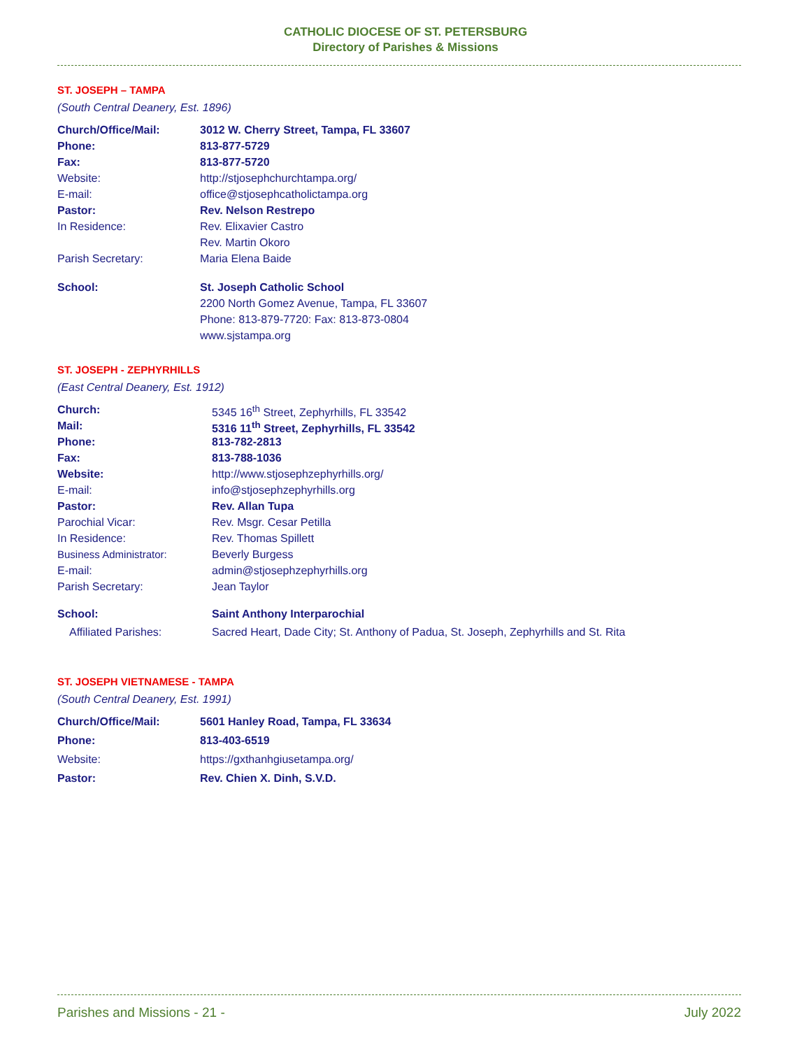CATHOLIC DIOCESE OF ST. PETERSBURG
Directory of Parishes & Missions
ST. JOSEPH – TAMPA
(South Central Deanery, Est. 1896)
| Church/Office/Mail: | 3012 W. Cherry Street, Tampa, FL 33607 |
| Phone: | 813-877-5729 |
| Fax: | 813-877-5720 |
| Website: | http://stjosephchurchtampa.org/ |
| E-mail: | office@stjosephcatholictampa.org |
| Pastor: | Rev. Nelson Restrepo |
| In Residence: | Rev. Elixavier Castro |
| | Rev. Martin Okoro |
| Parish Secretary: | Maria Elena Baide |
| School: | St. Joseph Catholic School |
| | 2200 North Gomez Avenue, Tampa, FL 33607 |
| | Phone: 813-879-7720: Fax: 813-873-0804 |
| | www.sjstampa.org |
ST. JOSEPH - ZEPHYRHILLS
(East Central Deanery, Est. 1912)
| Church: | 5345 16<sup>th</sup> Street, Zephyrhills, FL 33542 |
| Mail: | 5316 11<sup>th</sup> Street, Zephyrhills, FL 33542 |
| Phone: | 813-782-2813 |
| Fax: | 813-788-1036 |
| Website: | http://www.stjosephzephyrhills.org/ |
| E-mail: | info@stjosephzephyrhills.org |
| Pastor: | Rev. Allan Tupa |
| Parochial Vicar: | Rev. Msgr. Cesar Petilla |
| In Residence: | Rev. Thomas Spillett |
| Business Administrator: | Beverly Burgess |
| E-mail: | admin@stjosephzephyrhills.org |
| Parish Secretary: | Jean Taylor |
| School: | Saint Anthony Interparochial |
| Affiliated Parishes: | Sacred Heart, Dade City; St. Anthony of Padua, St. Joseph, Zephyrhills and St. Rita |
ST. JOSEPH VIETNAMESE - TAMPA
(South Central Deanery, Est. 1991)
| Church/Office/Mail: | 5601 Hanley Road, Tampa, FL 33634 |
| Phone: | 813-403-6519 |
| Website: | https://gxthanhgiusetampa.org/ |
| Pastor: | Rev. Chien X. Dinh, S.V.D. |
Parishes and Missions - 21 - July 2022